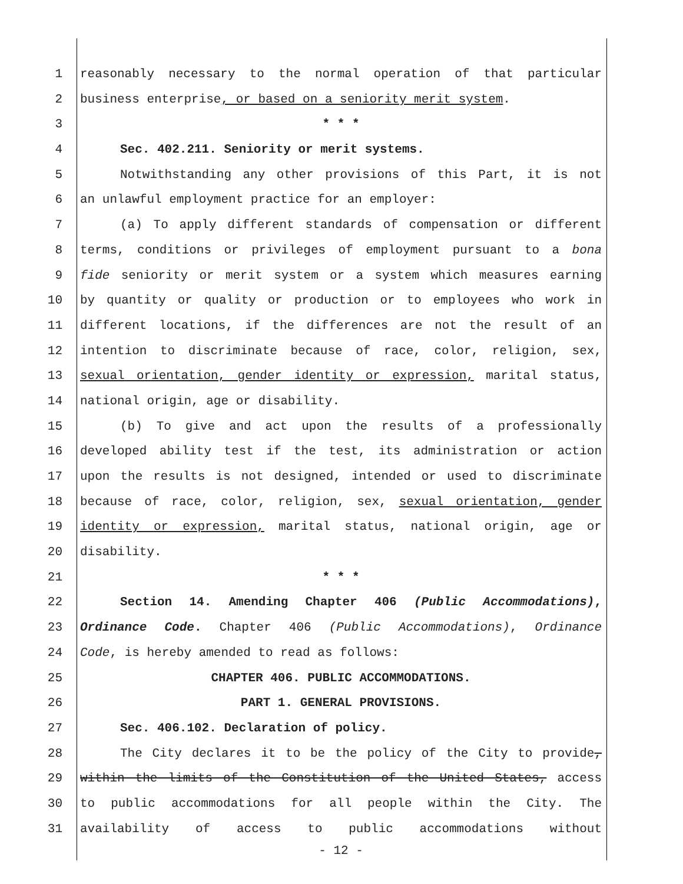1 reasonably necessary to the normal operation of that particular
2 business enterprise, or based on a seniority merit system.
3 * * *
4 Sec. 402.211. Seniority or merit systems.
5 Notwithstanding any other provisions of this Part, it is not
6 an unlawful employment practice for an employer:
7 (a) To apply different standards of compensation or different
8 terms, conditions or privileges of employment pursuant to a bona
9 fide seniority or merit system or a system which measures earning
10 by quantity or quality or production or to employees who work in
11 different locations, if the differences are not the result of an
12 intention to discriminate because of race, color, religion, sex,
13 sexual orientation, gender identity or expression, marital status,
14 national origin, age or disability.
15 (b) To give and act upon the results of a professionally
16 developed ability test if the test, its administration or action
17 upon the results is not designed, intended or used to discriminate
18 because of race, color, religion, sex, sexual orientation, gender
19 identity or expression, marital status, national origin, age or
20 disability.
21 * * *
22 Section 14. Amending Chapter 406 (Public Accommodations),
23 Ordinance Code. Chapter 406 (Public Accommodations), Ordinance
24 Code, is hereby amended to read as follows:
25 CHAPTER 406. PUBLIC ACCOMMODATIONS.
26 PART 1. GENERAL PROVISIONS.
27 Sec. 406.102. Declaration of policy.
28 The City declares it to be the policy of the City to provide,
29 within the limits of the Constitution of the United States, access
30 to public accommodations for all people within the City. The
31 availability of access to public accommodations without
- 12 -